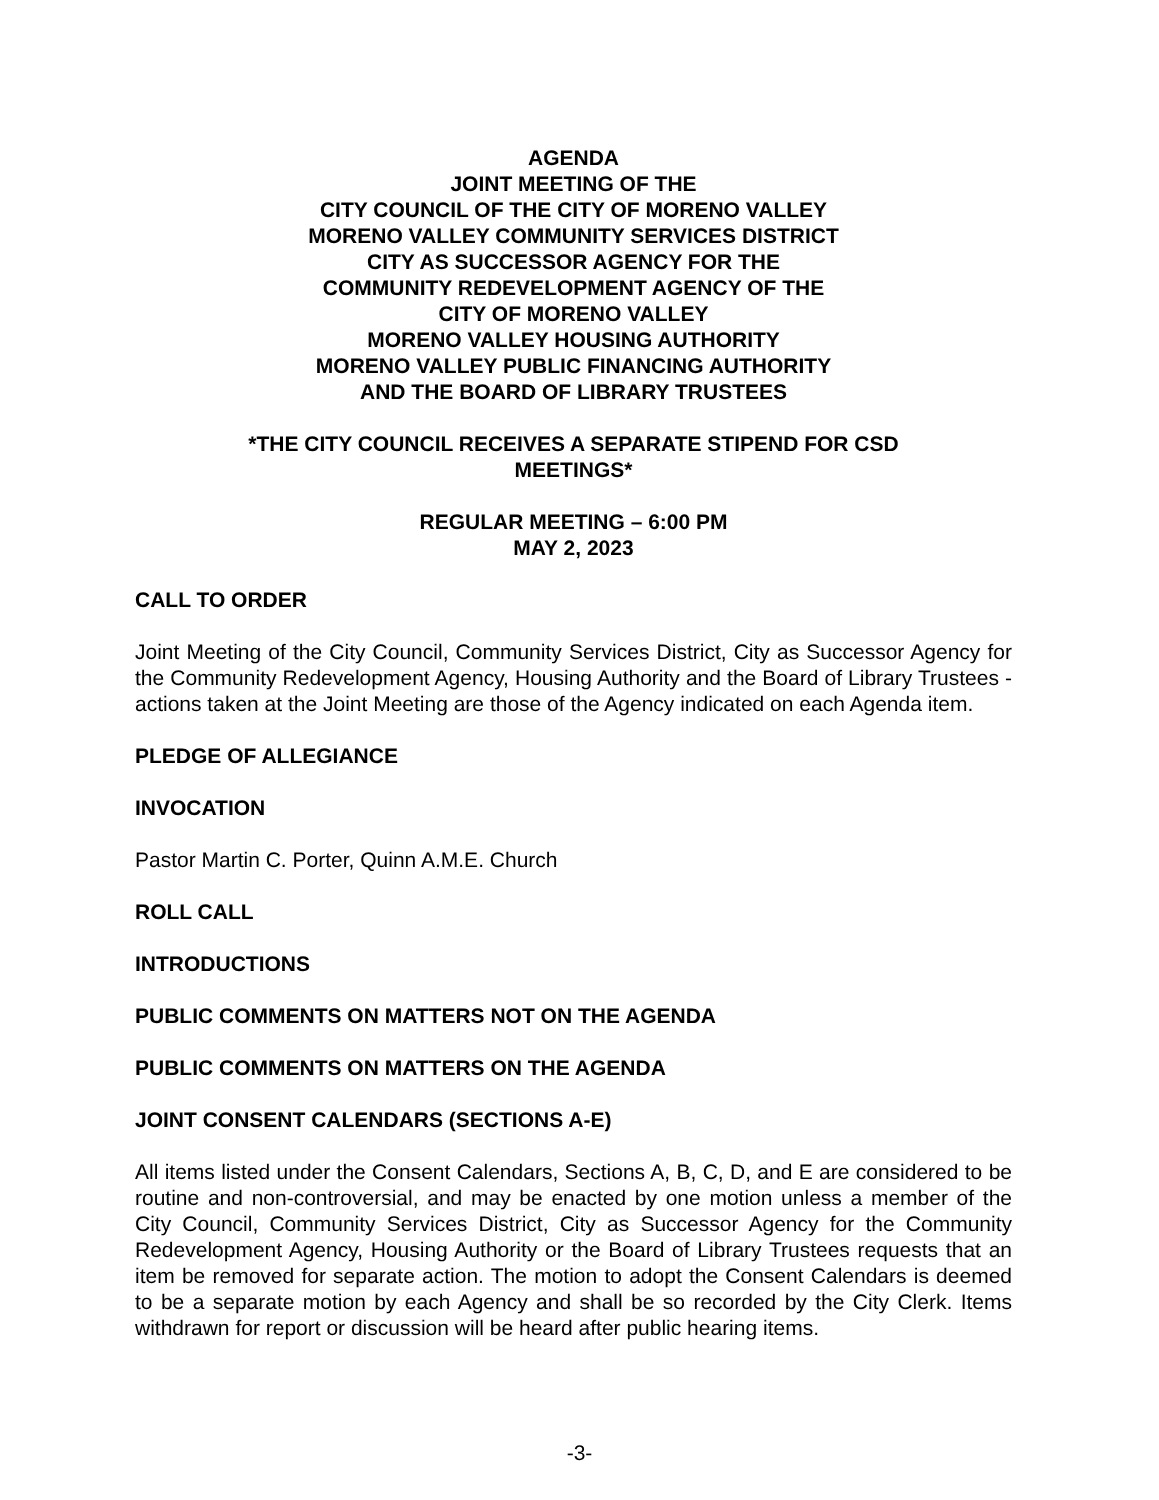AGENDA
JOINT MEETING OF THE
CITY COUNCIL OF THE CITY OF MORENO VALLEY
MORENO VALLEY COMMUNITY SERVICES DISTRICT
CITY AS SUCCESSOR AGENCY FOR THE
COMMUNITY REDEVELOPMENT AGENCY OF THE
CITY OF MORENO VALLEY
MORENO VALLEY HOUSING AUTHORITY
MORENO VALLEY PUBLIC FINANCING AUTHORITY
AND THE BOARD OF LIBRARY TRUSTEES
*THE CITY COUNCIL RECEIVES A SEPARATE STIPEND FOR CSD
MEETINGS*
REGULAR MEETING – 6:00 PM
MAY 2, 2023
CALL TO ORDER
Joint Meeting of the City Council, Community Services District, City as Successor Agency for the Community Redevelopment Agency, Housing Authority and the Board of Library Trustees - actions taken at the Joint Meeting are those of the Agency indicated on each Agenda item.
PLEDGE OF ALLEGIANCE
INVOCATION
Pastor Martin C. Porter, Quinn A.M.E. Church
ROLL CALL
INTRODUCTIONS
PUBLIC COMMENTS ON MATTERS NOT ON THE AGENDA
PUBLIC COMMENTS ON MATTERS ON THE AGENDA
JOINT CONSENT CALENDARS (SECTIONS A-E)
All items listed under the Consent Calendars, Sections A, B, C, D, and E are considered to be routine and non-controversial, and may be enacted by one motion unless a member of the City Council, Community Services District, City as Successor Agency for the Community Redevelopment Agency, Housing Authority or the Board of Library Trustees requests that an item be removed for separate action. The motion to adopt the Consent Calendars is deemed to be a separate motion by each Agency and shall be so recorded by the City Clerk. Items withdrawn for report or discussion will be heard after public hearing items.
-3-